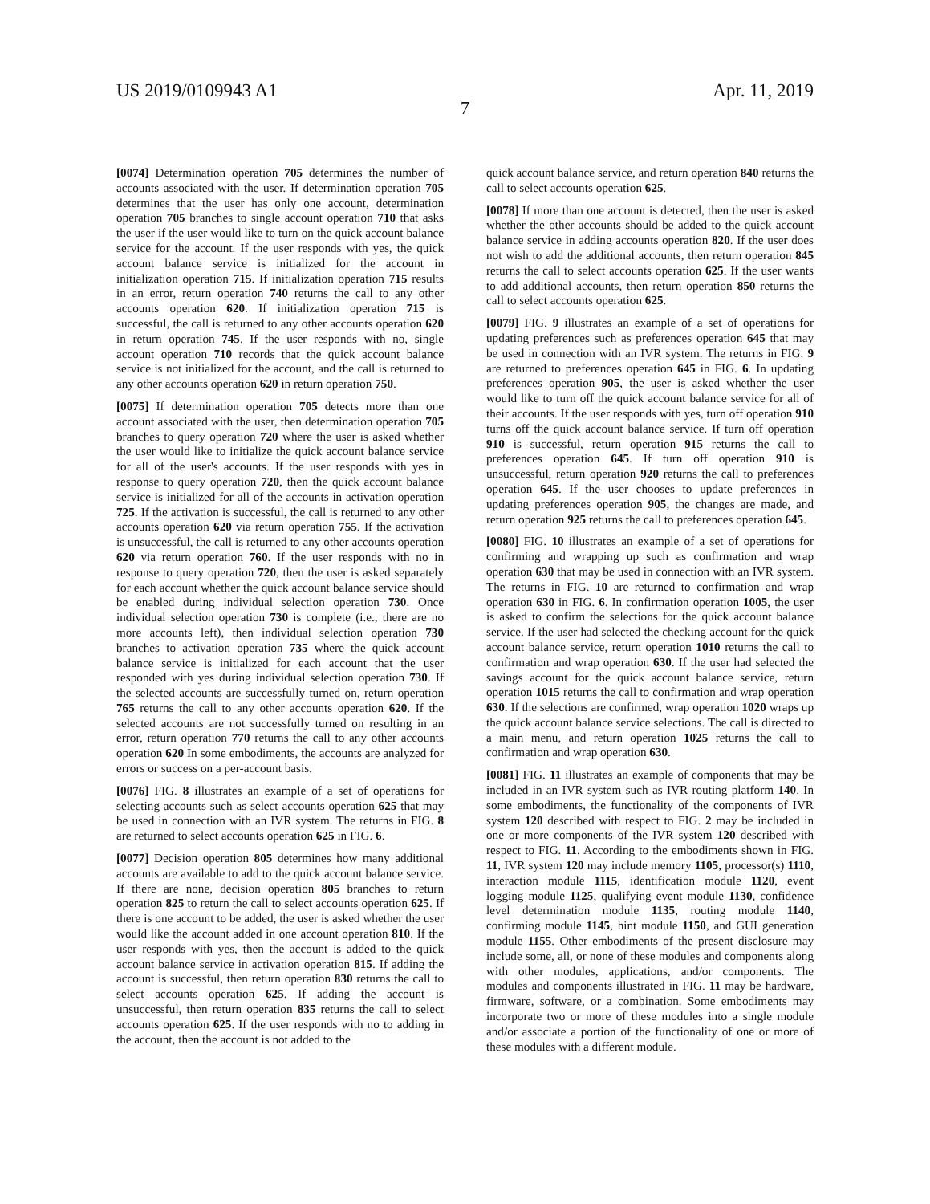US 2019/0109943 A1 Apr. 11, 2019
7
[0074] Determination operation 705 determines the number of accounts associated with the user. If determination operation 705 determines that the user has only one account, determination operation 705 branches to single account operation 710 that asks the user if the user would like to turn on the quick account balance service for the account. If the user responds with yes, the quick account balance service is initialized for the account in initialization operation 715. If initialization operation 715 results in an error, return operation 740 returns the call to any other accounts operation 620. If initialization operation 715 is successful, the call is returned to any other accounts operation 620 in return operation 745. If the user responds with no, single account operation 710 records that the quick account balance service is not initialized for the account, and the call is returned to any other accounts operation 620 in return operation 750.
[0075] If determination operation 705 detects more than one account associated with the user, then determination operation 705 branches to query operation 720 where the user is asked whether the user would like to initialize the quick account balance service for all of the user's accounts. If the user responds with yes in response to query operation 720, then the quick account balance service is initialized for all of the accounts in activation operation 725. If the activation is successful, the call is returned to any other accounts operation 620 via return operation 755. If the activation is unsuccessful, the call is returned to any other accounts operation 620 via return operation 760. If the user responds with no in response to query operation 720, then the user is asked separately for each account whether the quick account balance service should be enabled during individual selection operation 730. Once individual selection operation 730 is complete (i.e., there are no more accounts left), then individual selection operation 730 branches to activation operation 735 where the quick account balance service is initialized for each account that the user responded with yes during individual selection operation 730. If the selected accounts are successfully turned on, return operation 765 returns the call to any other accounts operation 620. If the selected accounts are not successfully turned on resulting in an error, return operation 770 returns the call to any other accounts operation 620 In some embodiments, the accounts are analyzed for errors or success on a per-account basis.
[0076] FIG. 8 illustrates an example of a set of operations for selecting accounts such as select accounts operation 625 that may be used in connection with an IVR system. The returns in FIG. 8 are returned to select accounts operation 625 in FIG. 6.
[0077] Decision operation 805 determines how many additional accounts are available to add to the quick account balance service. If there are none, decision operation 805 branches to return operation 825 to return the call to select accounts operation 625. If there is one account to be added, the user is asked whether the user would like the account added in one account operation 810. If the user responds with yes, then the account is added to the quick account balance service in activation operation 815. If adding the account is successful, then return operation 830 returns the call to select accounts operation 625. If adding the account is unsuccessful, then return operation 835 returns the call to select accounts operation 625. If the user responds with no to adding in the account, then the account is not added to the
quick account balance service, and return operation 840 returns the call to select accounts operation 625.
[0078] If more than one account is detected, then the user is asked whether the other accounts should be added to the quick account balance service in adding accounts operation 820. If the user does not wish to add the additional accounts, then return operation 845 returns the call to select accounts operation 625. If the user wants to add additional accounts, then return operation 850 returns the call to select accounts operation 625.
[0079] FIG. 9 illustrates an example of a set of operations for updating preferences such as preferences operation 645 that may be used in connection with an IVR system. The returns in FIG. 9 are returned to preferences operation 645 in FIG. 6. In updating preferences operation 905, the user is asked whether the user would like to turn off the quick account balance service for all of their accounts. If the user responds with yes, turn off operation 910 turns off the quick account balance service. If turn off operation 910 is successful, return operation 915 returns the call to preferences operation 645. If turn off operation 910 is unsuccessful, return operation 920 returns the call to preferences operation 645. If the user chooses to update preferences in updating preferences operation 905, the changes are made, and return operation 925 returns the call to preferences operation 645.
[0080] FIG. 10 illustrates an example of a set of operations for confirming and wrapping up such as confirmation and wrap operation 630 that may be used in connection with an IVR system. The returns in FIG. 10 are returned to confirmation and wrap operation 630 in FIG. 6. In confirmation operation 1005, the user is asked to confirm the selections for the quick account balance service. If the user had selected the checking account for the quick account balance service, return operation 1010 returns the call to confirmation and wrap operation 630. If the user had selected the savings account for the quick account balance service, return operation 1015 returns the call to confirmation and wrap operation 630. If the selections are confirmed, wrap operation 1020 wraps up the quick account balance service selections. The call is directed to a main menu, and return operation 1025 returns the call to confirmation and wrap operation 630.
[0081] FIG. 11 illustrates an example of components that may be included in an IVR system such as IVR routing platform 140. In some embodiments, the functionality of the components of IVR system 120 described with respect to FIG. 2 may be included in one or more components of the IVR system 120 described with respect to FIG. 11. According to the embodiments shown in FIG. 11, IVR system 120 may include memory 1105, processor(s) 1110, interaction module 1115, identification module 1120, event logging module 1125, qualifying event module 1130, confidence level determination module 1135, routing module 1140, confirming module 1145, hint module 1150, and GUI generation module 1155. Other embodiments of the present disclosure may include some, all, or none of these modules and components along with other modules, applications, and/or components. The modules and components illustrated in FIG. 11 may be hardware, firmware, software, or a combination. Some embodiments may incorporate two or more of these modules into a single module and/or associate a portion of the functionality of one or more of these modules with a different module.